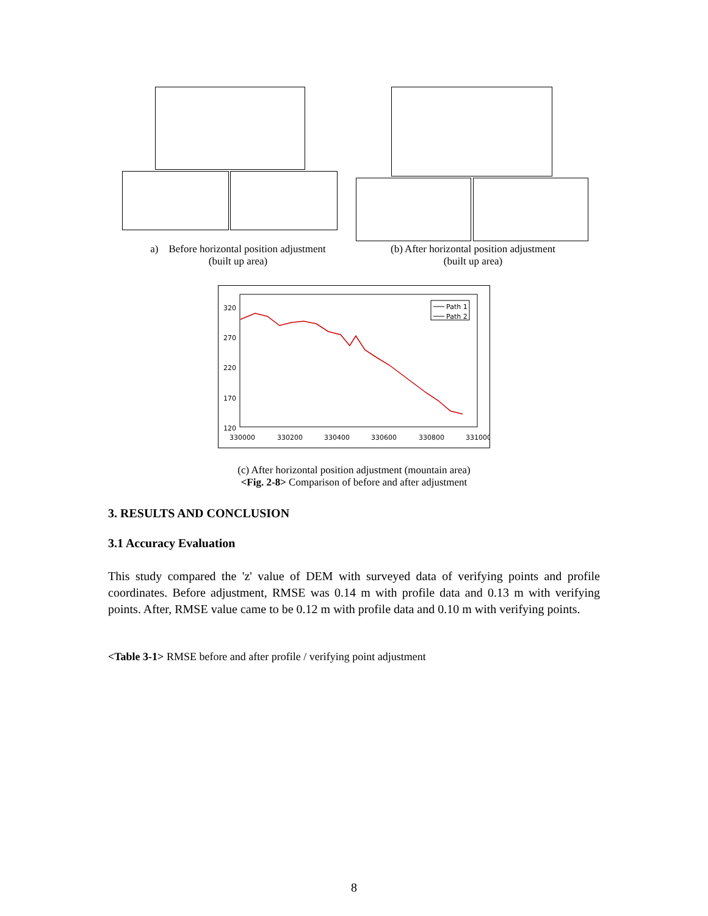a) Before horizontal position adjustment
(built up area)
(b) After horizontal position adjustment
(built up area)
320
270
220
170
120
330000
330200
330400
330600
330800
331000
Path 1
Path 2
(c) After horizontal position adjustment (mountain area)
<Fig. 2-8> Comparison of before and after adjustment
3. RESULTS AND CONCLUSION
3.1 Accuracy Evaluation
This study compared the 'z' value of DEM with surveyed data of verifying points and profile coordinates. Before adjustment, RMSE was 0.14 m with profile data and 0.13 m with verifying points. After, RMSE value came to be 0.12 m with profile data and 0.10 m with verifying points.
<Table 3-1> RMSE before and after profile / verifying point adjustment
8